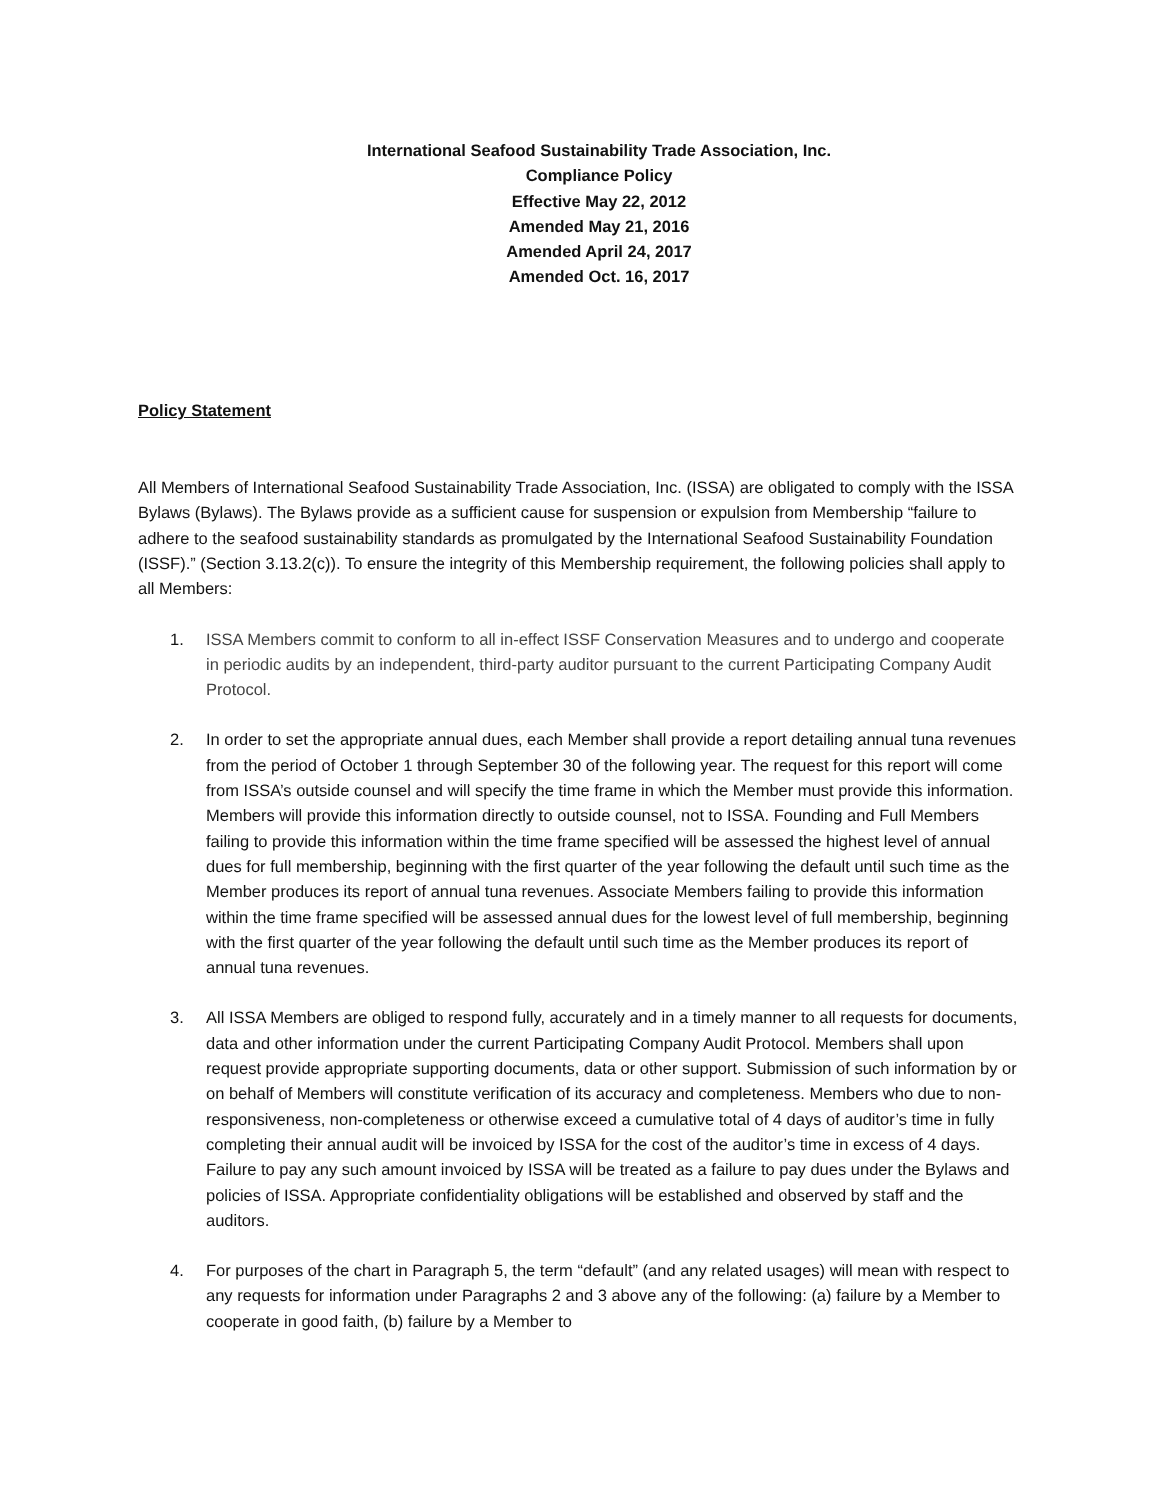International Seafood Sustainability Trade Association, Inc.
Compliance Policy
Effective May 22, 2012
Amended May 21, 2016
Amended April 24, 2017
Amended Oct. 16, 2017
Policy Statement
All Members of International Seafood Sustainability Trade Association, Inc. (ISSA) are obligated to comply with the ISSA Bylaws (Bylaws). The Bylaws provide as a sufficient cause for suspension or expulsion from Membership “failure to adhere to the seafood sustainability standards as promulgated by the International Seafood Sustainability Foundation (ISSF).” (Section 3.13.2(c)). To ensure the integrity of this Membership requirement, the following policies shall apply to all Members:
1. ISSA Members commit to conform to all in-effect ISSF Conservation Measures and to undergo and cooperate in periodic audits by an independent, third-party auditor pursuant to the current Participating Company Audit Protocol.
2. In order to set the appropriate annual dues, each Member shall provide a report detailing annual tuna revenues from the period of October 1 through September 30 of the following year. The request for this report will come from ISSA’s outside counsel and will specify the time frame in which the Member must provide this information. Members will provide this information directly to outside counsel, not to ISSA. Founding and Full Members failing to provide this information within the time frame specified will be assessed the highest level of annual dues for full membership, beginning with the first quarter of the year following the default until such time as the Member produces its report of annual tuna revenues. Associate Members failing to provide this information within the time frame specified will be assessed annual dues for the lowest level of full membership, beginning with the first quarter of the year following the default until such time as the Member produces its report of annual tuna revenues.
3. All ISSA Members are obliged to respond fully, accurately and in a timely manner to all requests for documents, data and other information under the current Participating Company Audit Protocol. Members shall upon request provide appropriate supporting documents, data or other support. Submission of such information by or on behalf of Members will constitute verification of its accuracy and completeness. Members who due to non-responsiveness, non-completeness or otherwise exceed a cumulative total of 4 days of auditor’s time in fully completing their annual audit will be invoiced by ISSA for the cost of the auditor’s time in excess of 4 days. Failure to pay any such amount invoiced by ISSA will be treated as a failure to pay dues under the Bylaws and policies of ISSA. Appropriate confidentiality obligations will be established and observed by staff and the auditors.
4. For purposes of the chart in Paragraph 5, the term “default” (and any related usages) will mean with respect to any requests for information under Paragraphs 2 and 3 above any of the following: (a) failure by a Member to cooperate in good faith, (b) failure by a Member to